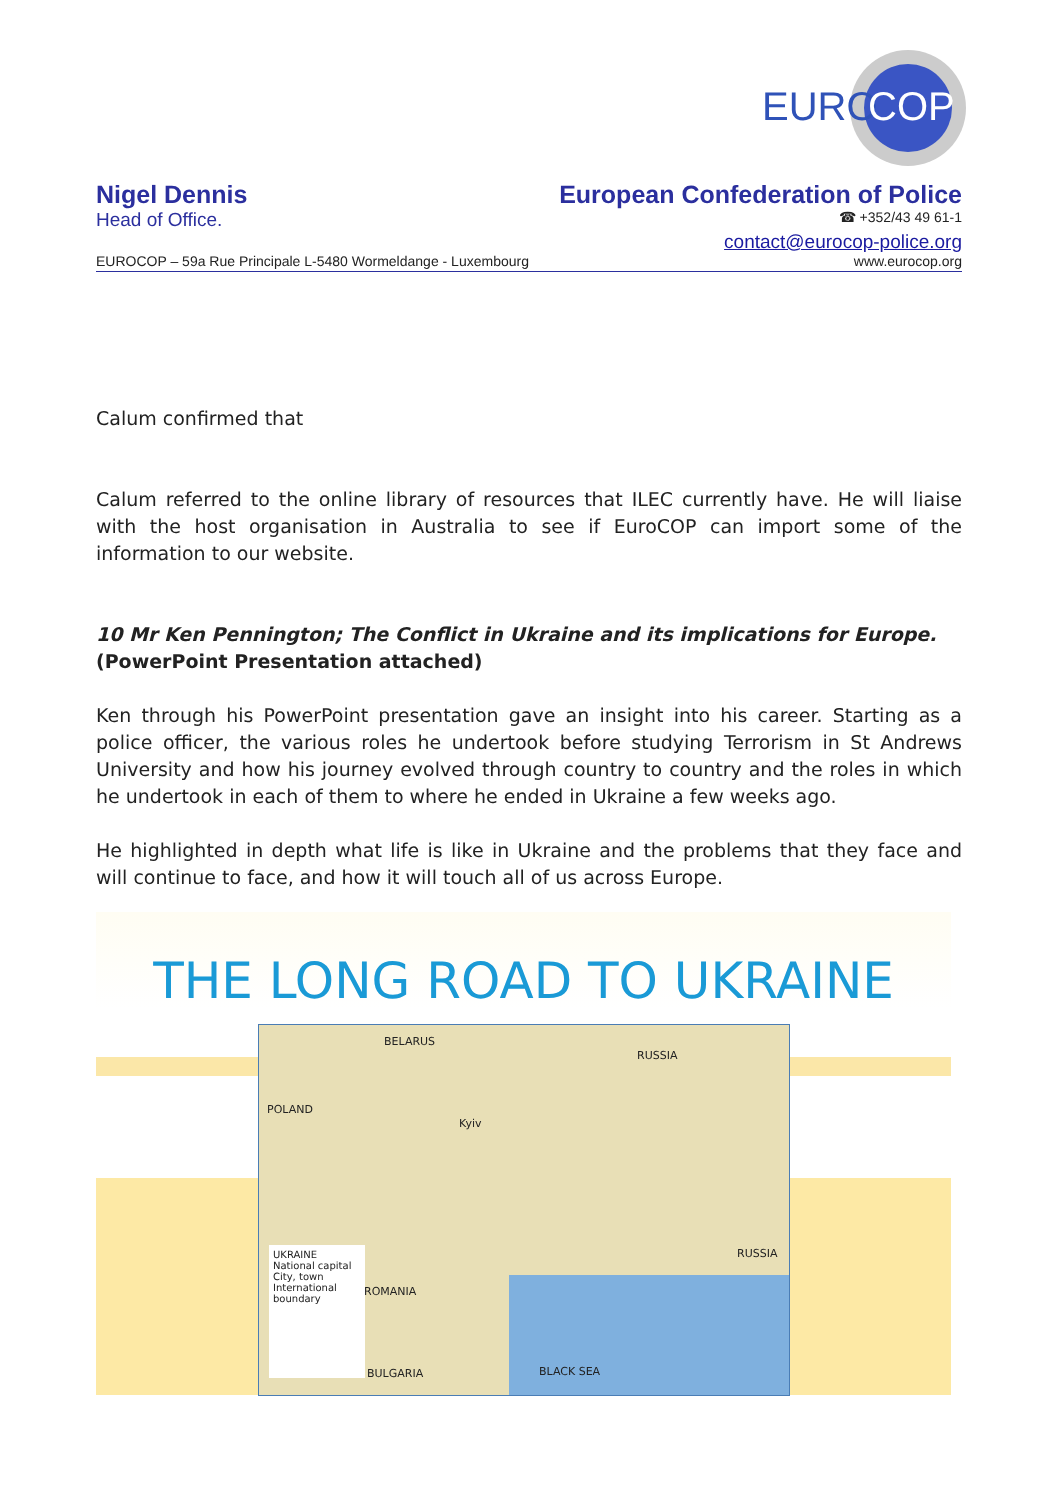EURO
COP
Nigel Dennis European Confederation of Police
Head of Office. ☎ +352/43 49 61-1
contact@eurocop-police.org
EUROCOP – 59a Rue Principale L-5480 Wormeldange - Luxembourg www.eurocop.org
Calum confirmed that
Calum referred to the online library of resources that ILEC currently have. He will liaise with the host organisation in Australia to see if EuroCOP can import some of the information to our website.
10 Mr Ken Pennington; The Conflict in Ukraine and its implications for Europe.
(PowerPoint Presentation attached)
Ken through his PowerPoint presentation gave an insight into his career. Starting as a police officer, the various roles he undertook before studying Terrorism in St Andrews University and how his journey evolved through country to country and the roles in which he undertook in each of them to where he ended in Ukraine a few weeks ago.
He highlighted in depth what life is like in Ukraine and the problems that they face and will continue to face, and how it will touch all of us across Europe.
THE LONG ROAD TO UKRAINE
BELARUS
RUSSIA
POLAND
Kyiv
ROMANIA
RUSSIA
BULGARIA BLACK SEA
UKRAINE
National capital
City, town
International boundary